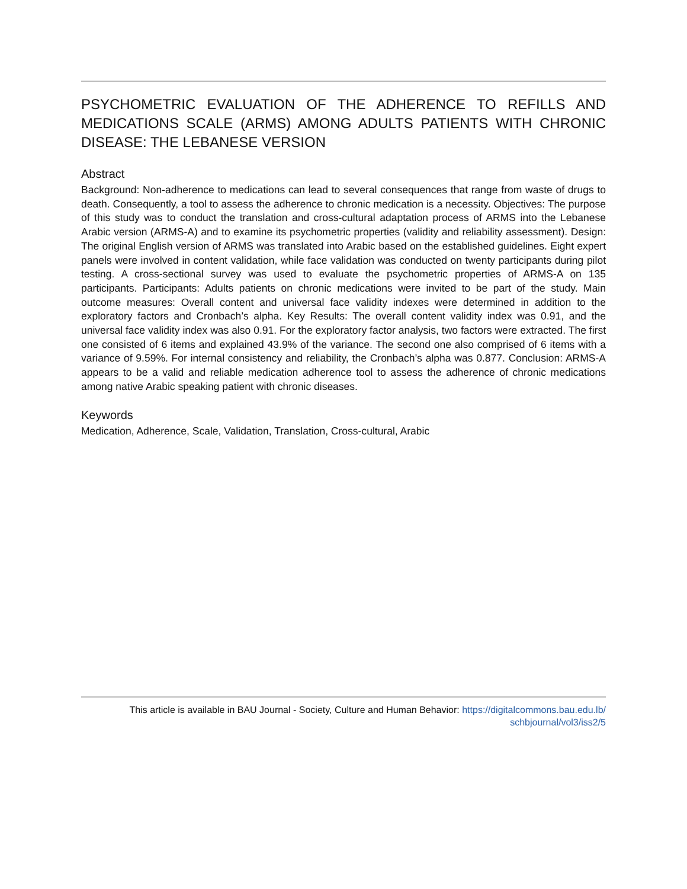PSYCHOMETRIC EVALUATION OF THE ADHERENCE TO REFILLS AND MEDICATIONS SCALE (ARMS) AMONG ADULTS PATIENTS WITH CHRONIC DISEASE: THE LEBANESE VERSION
Abstract
Background: Non-adherence to medications can lead to several consequences that range from waste of drugs to death. Consequently, a tool to assess the adherence to chronic medication is a necessity. Objectives: The purpose of this study was to conduct the translation and cross-cultural adaptation process of ARMS into the Lebanese Arabic version (ARMS-A) and to examine its psychometric properties (validity and reliability assessment). Design: The original English version of ARMS was translated into Arabic based on the established guidelines. Eight expert panels were involved in content validation, while face validation was conducted on twenty participants during pilot testing. A cross-sectional survey was used to evaluate the psychometric properties of ARMS-A on 135 participants. Participants: Adults patients on chronic medications were invited to be part of the study. Main outcome measures: Overall content and universal face validity indexes were determined in addition to the exploratory factors and Cronbach’s alpha. Key Results: The overall content validity index was 0.91, and the universal face validity index was also 0.91. For the exploratory factor analysis, two factors were extracted. The first one consisted of 6 items and explained 43.9% of the variance. The second one also comprised of 6 items with a variance of 9.59%. For internal consistency and reliability, the Cronbach’s alpha was 0.877. Conclusion: ARMS-A appears to be a valid and reliable medication adherence tool to assess the adherence of chronic medications among native Arabic speaking patient with chronic diseases.
Keywords
Medication, Adherence, Scale, Validation, Translation, Cross-cultural, Arabic
This article is available in BAU Journal - Society, Culture and Human Behavior: https://digitalcommons.bau.edu.lb/
schbjournal/vol3/iss2/5